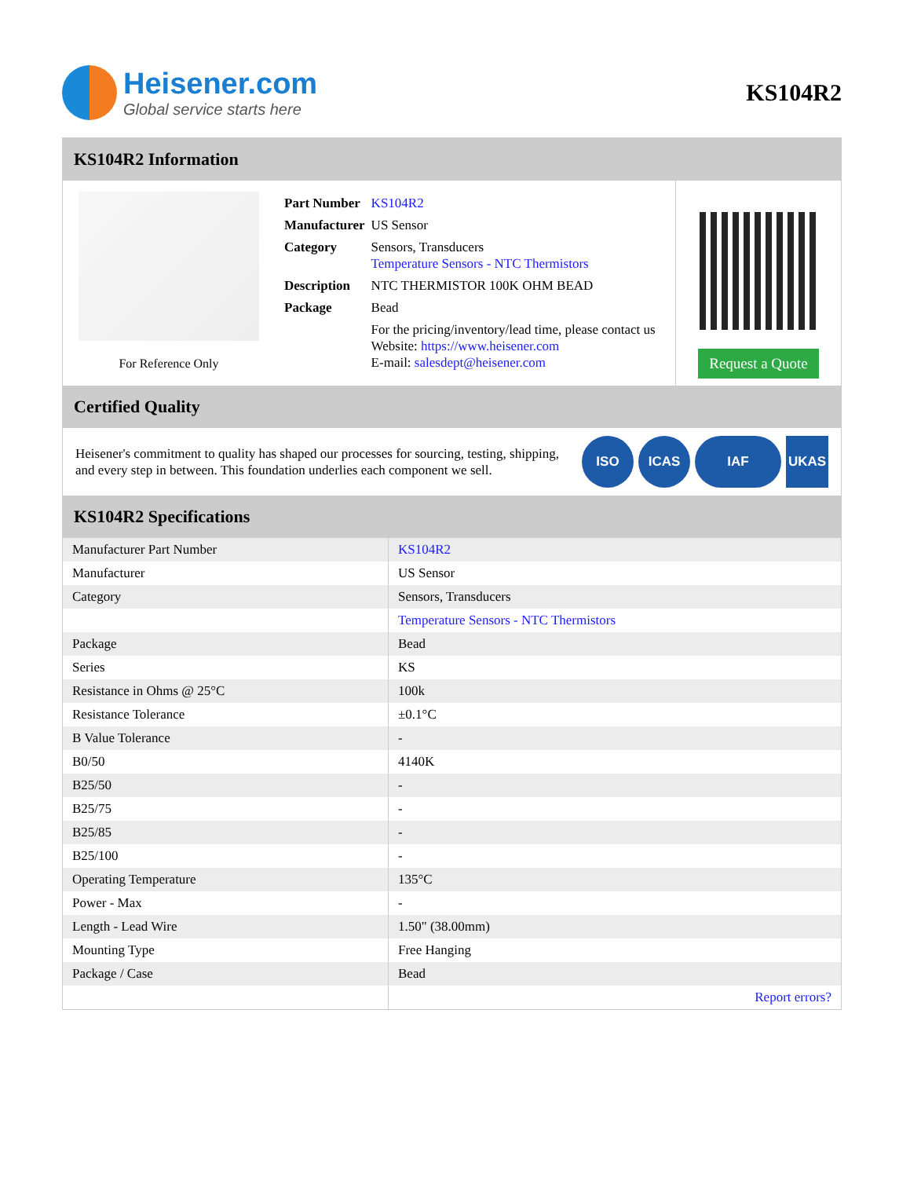Heisener.com
Global service starts here
KS104R2
KS104R2 Information
For Reference Only
| Part Number | KS104R2 |
| Manufacturer | US Sensor |
| Category | Sensors, Transducers Temperature Sensors - NTC Thermistors |
| Description | NTC THERMISTOR 100K OHM BEAD |
| Package | Bead |
| | For the pricing/inventory/lead time, please contact us Website: https://www.heisener.com E-mail: salesdept@heisener.com |
Request a Quote
Certified Quality
Heisener's commitment to quality has shaped our processes for sourcing, testing, shipping, and every step in between. This foundation underlies each component we sell.
ISO ICAS IAF UKAS
KS104R2 Specifications
| Manufacturer Part Number | KS104R2 |
| Manufacturer | US Sensor |
| Category | Sensors, Transducers |
| | Temperature Sensors - NTC Thermistors |
| Package | Bead |
| Series | KS |
| Resistance in Ohms @ 25°C | 100k |
| Resistance Tolerance | ±0.1°C |
| B Value Tolerance | - |
| B0/50 | 4140K |
| B25/50 | - |
| B25/75 | - |
| B25/85 | - |
| B25/100 | - |
| Operating Temperature | 135°C |
| Power - Max | - |
| Length - Lead Wire | 1.50" (38.00mm) |
| Mounting Type | Free Hanging |
| Package / Case | Bead |
| | Report errors? |